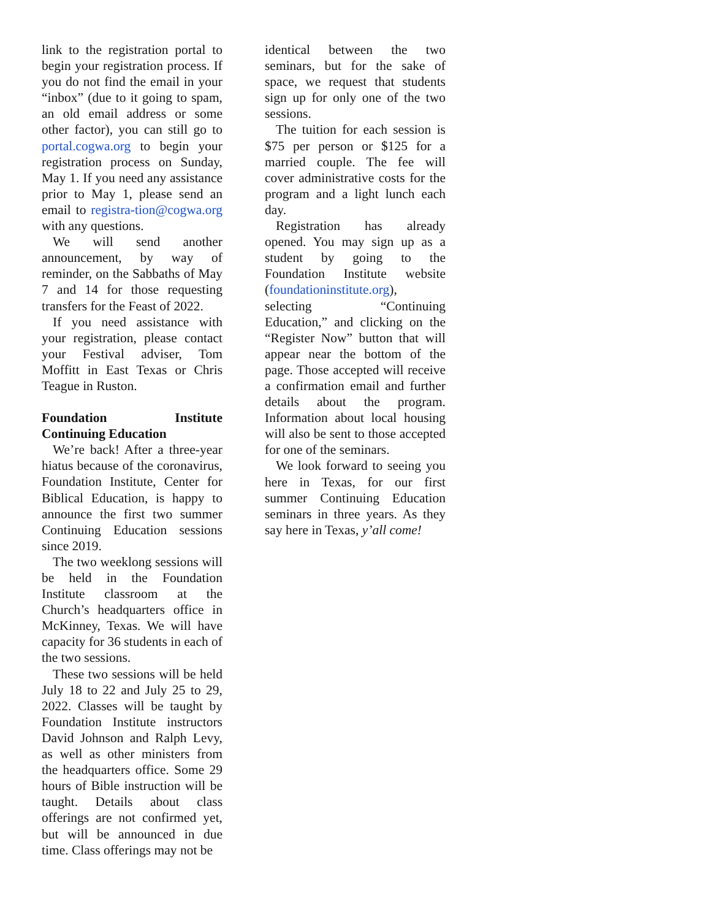link to the registration portal to begin your registration process. If you do not find the email in your “inbox” (due to it going to spam, an old email address or some other factor), you can still go to portal.cogwa.org to begin your registration process on Sunday, May 1. If you need any assistance prior to May 1, please send an email to registra-tion@cogwa.org with any questions.
We will send another announcement, by way of reminder, on the Sabbaths of May 7 and 14 for those requesting transfers for the Feast of 2022.
If you need assistance with your registration, please contact your Festival adviser, Tom Moffitt in East Texas or Chris Teague in Ruston.
Foundation Institute Continuing Education
We’re back! After a three-year hiatus because of the coronavirus, Foundation Institute, Center for Biblical Education, is happy to announce the first two summer Continuing Education sessions since 2019.
The two weeklong sessions will be held in the Foundation Institute classroom at the Church’s headquarters office in McKinney, Texas. We will have capacity for 36 students in each of the two sessions.
These two sessions will be held July 18 to 22 and July 25 to 29, 2022. Classes will be taught by Foundation Institute instructors David Johnson and Ralph Levy, as well as other ministers from the headquarters office. Some 29 hours of Bible instruction will be taught. Details about class offerings are not confirmed yet, but will be announced in due time. Class offerings may not be
identical between the two seminars, but for the sake of space, we request that students sign up for only one of the two sessions.
The tuition for each session is $75 per person or $125 for a married couple. The fee will cover administrative costs for the program and a light lunch each day.
Registration has already opened. You may sign up as a student by going to the Foundation Institute website (foundationinstitute.org), selecting “Continuing Education,” and clicking on the “Register Now” button that will appear near the bottom of the page. Those accepted will receive a confirmation email and further details about the program. Information about local housing will also be sent to those accepted for one of the seminars.
We look forward to seeing you here in Texas, for our first summer Continuing Education seminars in three years. As they say here in Texas, y’all come!